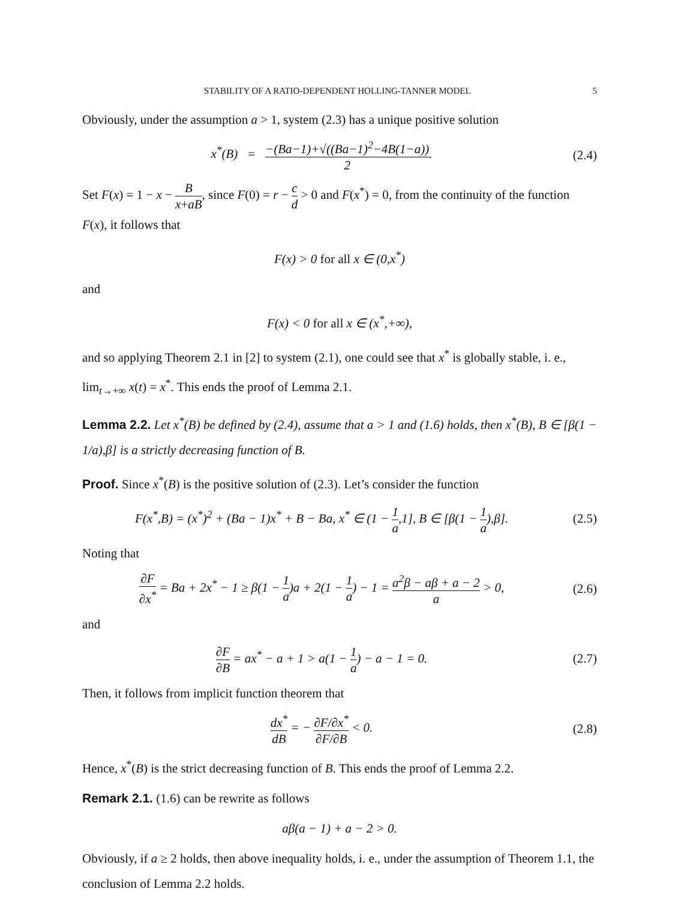STABILITY OF A RATIO-DEPENDENT HOLLING-TANNER MODEL 5
Obviously, under the assumption a > 1, system (2.3) has a unique positive solution
x<sup>*</sup>(B) = −(Ba−1)+√((Ba−1)<sup>2</sup>−4B(1−a)) 2.
(2.4)
Set F(x) = 1 − x − B x+aB, since F(0) = r − c d > 0 and F(x<sup>*</sup>) = 0, from the continuity of the function F(x), it follows that
F(x) > 0 for all x ∈ (0,x<sup>*</sup>)
and
F(x) < 0 for all x ∈ (x<sup>*</sup>,+∞),
and so applying Theorem 2.1 in [2] to system (2.1), one could see that x<sup>*</sup> is globally stable, i. e., lim<sub>t→+∞</sub> x(t) = x<sup>*</sup>. This ends the proof of Lemma 2.1.
Lemma 2.2. Let x<sup>*</sup>(B) be defined by (2.4), assume that a > 1 and (1.6) holds, then x<sup>*</sup>(B), B ∈ [β(1 − 1/a),β] is a strictly decreasing function of B.
Proof. Since x<sup>*</sup>(B) is the positive solution of (2.3). Let’s consider the function
F(x<sup>*</sup>,B) = (x<sup>*</sup>)<sup>2</sup> + (Ba − 1)x<sup>*</sup> + B − Ba, x<sup>*</sup> ∈ (1 − 1 a,1], B ∈ [β(1 − 1 a),β].
(2.5)
Noting that
∂F ∂x<sup>*</sup> = Ba + 2x<sup>*</sup> − 1 ≥ β(1 − 1 a)a + 2(1 − 1 a) − 1 = a<sup>2</sup>β − aβ + a − 2 a > 0,
(2.6)
and
∂F ∂B = ax<sup>*</sup> − a + 1 > a(1 − 1 a) − a − 1 = 0.
(2.7)
Then, it follows from implicit function theorem that
dx<sup>*</sup> dB = − ∂F/∂x<sup>*</sup> ∂F/∂B < 0.
(2.8)
Hence, x<sup>*</sup>(B) is the strict decreasing function of B. This ends the proof of Lemma 2.2.
Remark 2.1. (1.6) can be rewrite as follows
aβ(a − 1) + a − 2 > 0.
Obviously, if a ≥ 2 holds, then above inequality holds, i. e., under the assumption of Theorem 1.1, the conclusion of Lemma 2.2 holds.